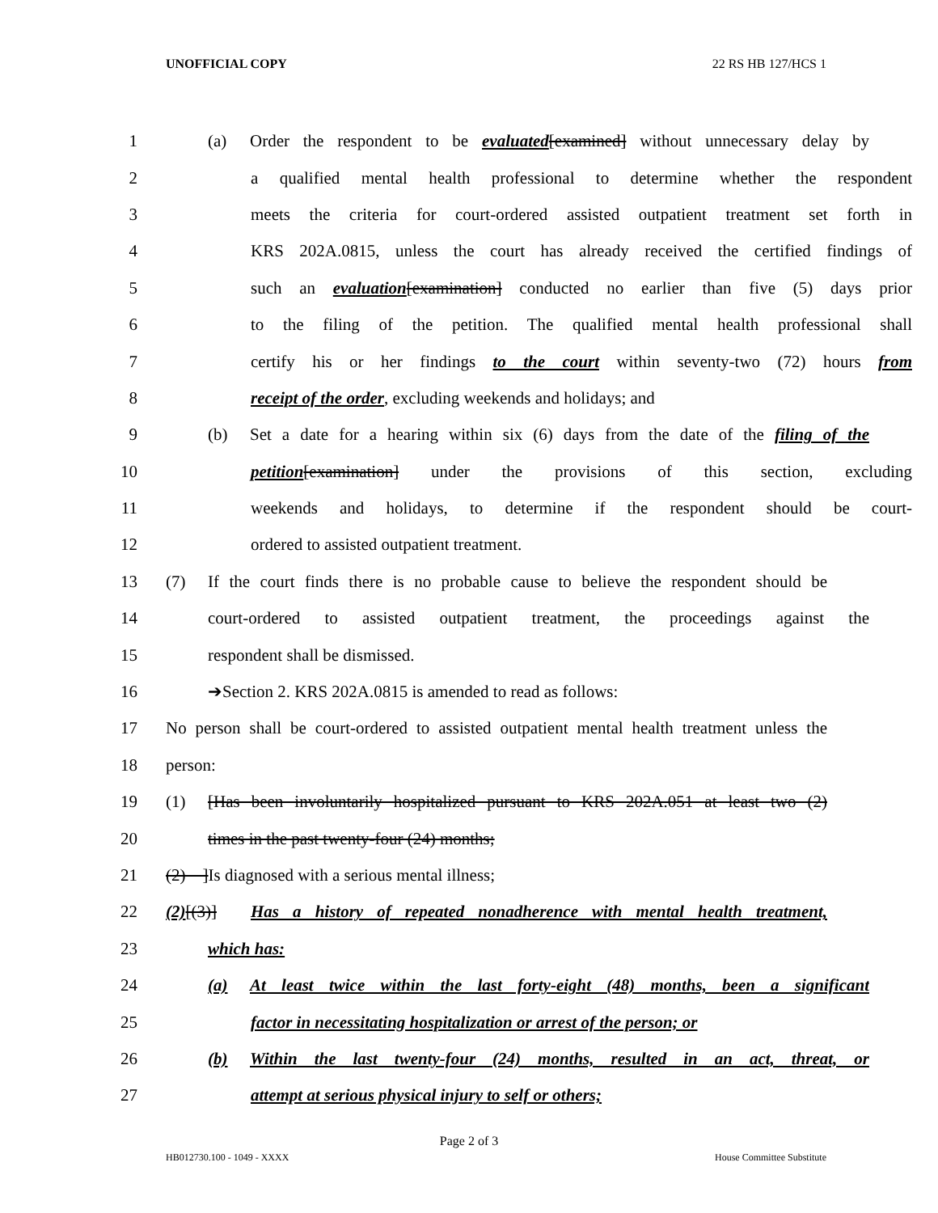UNOFFICIAL COPY 22 RS HB 127/HCS 1
1 (a) Order the respondent to be evaluated[examined] without unnecessary delay by
2 a qualified mental health professional to determine whether the respondent
3 meets the criteria for court-ordered assisted outpatient treatment set forth in
4 KRS 202A.0815, unless the court has already received the certified findings of
5 such an evaluation[examination] conducted no earlier than five (5) days prior
6 to the filing of the petition. The qualified mental health professional shall
7 certify his or her findings to the court within seventy-two (72) hours from
8 receipt of the order, excluding weekends and holidays; and
9 (b) Set a date for a hearing within six (6) days from the date of the filing of the
10 petition[examination] under the provisions of this section, excluding
11 weekends and holidays, to determine if the respondent should be court-
12 ordered to assisted outpatient treatment.
13 (7) If the court finds there is no probable cause to believe the respondent should be
14 court-ordered to assisted outpatient treatment, the proceedings against the
15 respondent shall be dismissed.
16 ➔Section 2. KRS 202A.0815 is amended to read as follows:
17 No person shall be court-ordered to assisted outpatient mental health treatment unless the
18 person:
19 (1) [Has been involuntarily hospitalized pursuant to KRS 202A.051 at least two (2)
20 times in the past twenty-four (24) months;
21 (2) ]Is diagnosed with a serious mental illness;
22 (2)[(3)] Has a history of repeated nonadherence with mental health treatment,
23 which has:
24 (a) At least twice within the last forty-eight (48) months, been a significant
25 factor in necessitating hospitalization or arrest of the person; or
26 (b) Within the last twenty-four (24) months, resulted in an act, threat, or
27 attempt at serious physical injury to self or others;
Page 2 of 3
HB012730.100 - 1049 - XXXX House Committee Substitute